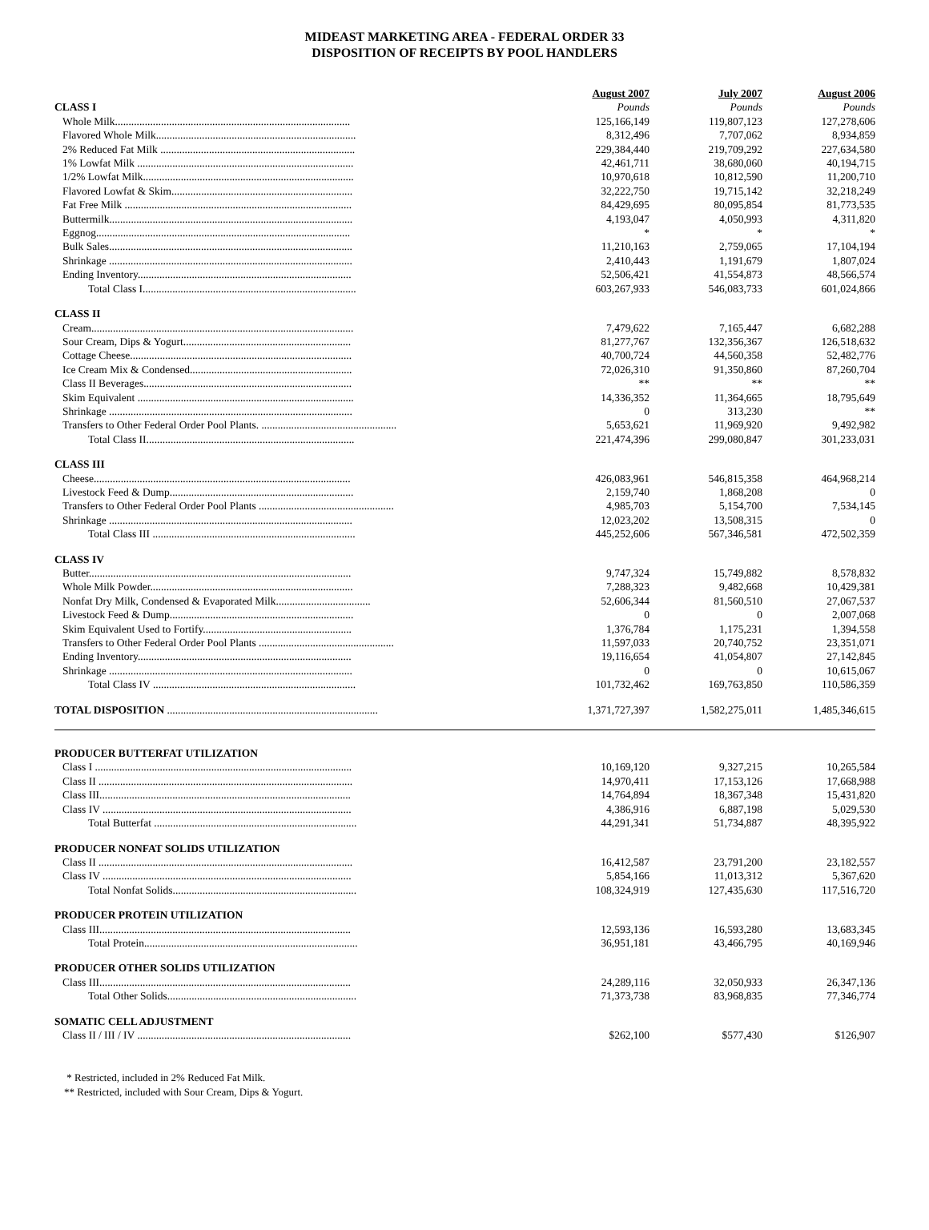MIDEAST MARKETING AREA - FEDERAL ORDER 33
DISPOSITION OF RECEIPTS BY POOL HANDLERS
| | August 2007 | July 2007 | August 2006 |
| CLASS I | Pounds | Pounds | Pounds |
| Whole Milk....................................................................................... | 125,166,149 | 119,807,123 | 127,278,606 |
| Flavored Whole Milk.......................................................................... | 8,312,496 | 7,707,062 | 8,934,859 |
| 2% Reduced Fat Milk ........................................................................ | 229,384,440 | 219,709,292 | 227,634,580 |
| 1% Lowfat Milk ................................................................................ | 42,461,711 | 38,680,060 | 40,194,715 |
| 1/2% Lowfat Milk.............................................................................. | 10,970,618 | 10,812,590 | 11,200,710 |
| Flavored Lowfat & Skim................................................................... | 32,222,750 | 19,715,142 | 32,218,249 |
| Fat Free Milk .................................................................................... | 84,429,695 | 80,095,854 | 81,773,535 |
| Buttermilk.......................................................................................... | 4,193,047 | 4,050,993 | 4,311,820 |
| Eggnog.............................................................................................. | * | * | * |
| Bulk Sales.......................................................................................... | 11,210,163 | 2,759,065 | 17,104,194 |
| Shrinkage .......................................................................................... | 2,410,443 | 1,191,679 | 1,807,024 |
| Ending Inventory............................................................................... | 52,506,421 | 41,554,873 | 48,566,574 |
| Total Class I............................................................................... | 603,267,933 | 546,083,733 | 601,024,866 |
| CLASS II | | | |
| Cream................................................................................................. | 7,479,622 | 7,165,447 | 6,682,288 |
| Sour Cream, Dips & Yogurt.............................................................. | 81,277,767 | 132,356,367 | 126,518,632 |
| Cottage Cheese.................................................................................. | 40,700,724 | 44,560,358 | 52,482,776 |
| Ice Cream Mix & Condensed............................................................ | 72,026,310 | 91,350,860 | 87,260,704 |
| Class II Beverages............................................................................. | ** | ** | ** |
| Skim Equivalent ................................................................................ | 14,336,352 | 11,364,665 | 18,795,649 |
| Shrinkage .......................................................................................... | 0 | 313,230 | ** |
| Transfers to Other Federal Order Pool Plants. .................................................. | 5,653,621 | 11,969,920 | 9,492,982 |
| Total Class II............................................................................. | 221,474,396 | 299,080,847 | 301,233,031 |
| CLASS III | | | |
| Cheese............................................................................................... | 426,083,961 | 546,815,358 | 464,968,214 |
| Livestock Feed & Dump.................................................................... | 2,159,740 | 1,868,208 | 0 |
| Transfers to Other Federal Order Pool Plants .................................................. | 4,985,703 | 5,154,700 | 7,534,145 |
| Shrinkage .......................................................................................... | 12,023,202 | 13,508,315 | 0 |
| Total Class III ........................................................................... | 445,252,606 | 567,346,581 | 472,502,359 |
| CLASS IV | | | |
| Butter................................................................................................. | 9,747,324 | 15,749,882 | 8,578,832 |
| Whole Milk Powder........................................................................... | 7,288,323 | 9,482,668 | 10,429,381 |
| Nonfat Dry Milk, Condensed & Evaporated Milk................................... | 52,606,344 | 81,560,510 | 27,067,537 |
| Livestock Feed & Dump.................................................................... | 0 | 0 | 2,007,068 |
| Skim Equivalent Used to Fortify....................................................... | 1,376,784 | 1,175,231 | 1,394,558 |
| Transfers to Other Federal Order Pool Plants .................................................. | 11,597,033 | 20,740,752 | 23,351,071 |
| Ending Inventory............................................................................... | 19,116,654 | 41,054,807 | 27,142,845 |
| Shrinkage .......................................................................................... | 0 | 0 | 10,615,067 |
| Total Class IV ........................................................................... | 101,732,462 | 169,763,850 | 110,586,359 |
| TOTAL DISPOSITION .............................................................................. | 1,371,727,397 | 1,582,275,011 | 1,485,346,615 |
| PRODUCER BUTTERFAT UTILIZATION | | | |
| Class I ............................................................................................... | 10,169,120 | 9,327,215 | 10,265,584 |
| Class II .............................................................................................. | 14,970,411 | 17,153,126 | 17,668,988 |
| Class III............................................................................................. | 14,764,894 | 18,367,348 | 15,431,820 |
| Class IV ............................................................................................ | 4,386,916 | 6,887,198 | 5,029,530 |
| Total Butterfat ........................................................................... | 44,291,341 | 51,734,887 | 48,395,922 |
| PRODUCER NONFAT SOLIDS UTILIZATION | | | |
| Class II .............................................................................................. | 16,412,587 | 23,791,200 | 23,182,557 |
| Class IV ............................................................................................ | 5,854,166 | 11,013,312 | 5,367,620 |
| Total Nonfat Solids.................................................................... | 108,324,919 | 127,435,630 | 117,516,720 |
| PRODUCER PROTEIN UTILIZATION | | | |
| Class III............................................................................................. | 12,593,136 | 16,593,280 | 13,683,345 |
| Total Protein............................................................................... | 36,951,181 | 43,466,795 | 40,169,946 |
| PRODUCER OTHER SOLIDS UTILIZATION | | | |
| Class III............................................................................................. | 24,289,116 | 32,050,933 | 26,347,136 |
| Total Other Solids...................................................................... | 71,373,738 | 83,968,835 | 77,346,774 |
| SOMATIC CELL ADJUSTMENT | | | |
| Class II / III / IV ............................................................................... | $262,100 | $577,430 | $126,907 |
* Restricted, included in 2% Reduced Fat Milk.
** Restricted, included with Sour Cream, Dips & Yogurt.